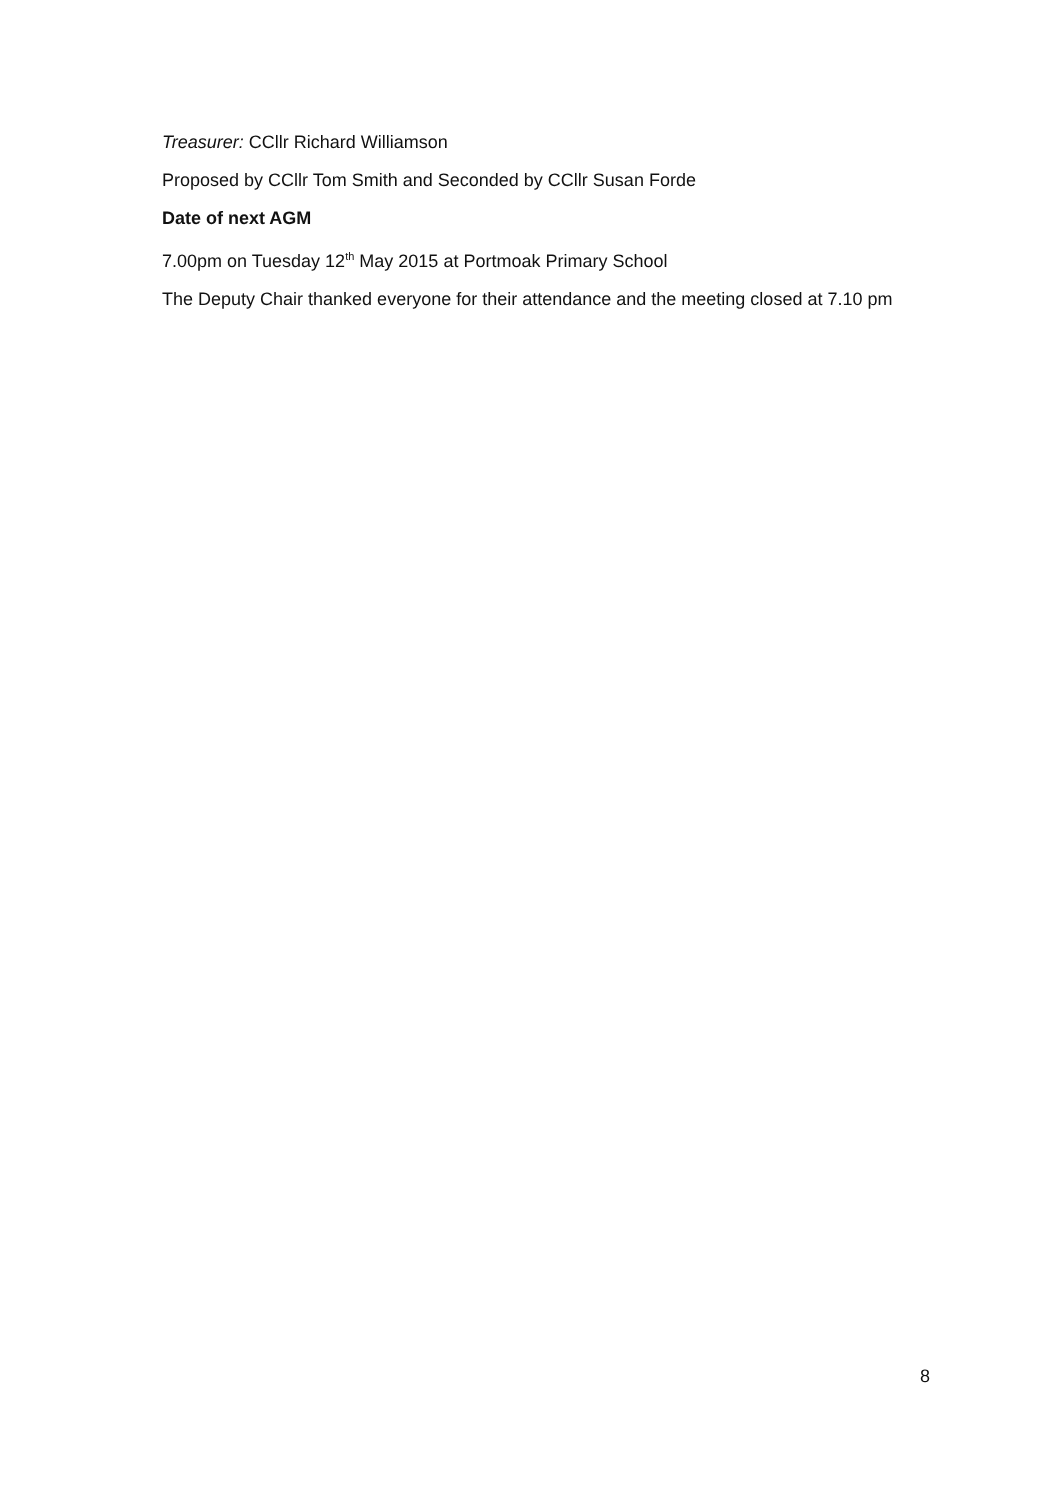Treasurer: CCllr Richard Williamson
Proposed by CCllr Tom Smith and Seconded by CCllr Susan Forde
Date of next AGM
7.00pm on Tuesday 12<sup>th</sup> May 2015 at Portmoak Primary School
The Deputy Chair thanked everyone for their attendance and the meeting closed at 7.10 pm
8